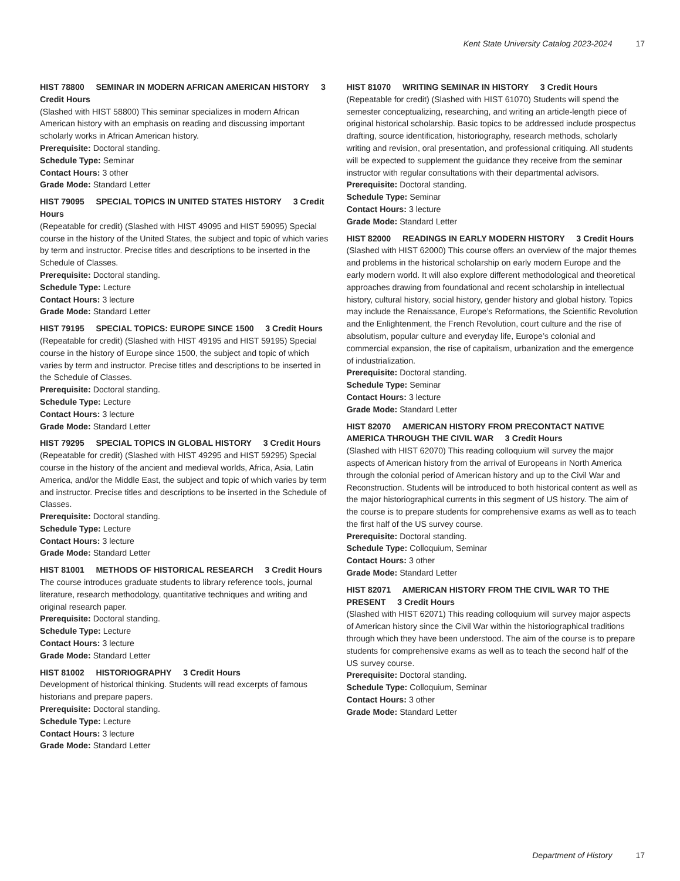Kent State University Catalog 2023-2024 17
HIST 78800 SEMINAR IN MODERN AFRICAN AMERICAN HISTORY 3 Credit Hours
(Slashed with HIST 58800) This seminar specializes in modern African American history with an emphasis on reading and discussing important scholarly works in African American history.
Prerequisite: Doctoral standing.
Schedule Type: Seminar
Contact Hours: 3 other
Grade Mode: Standard Letter
HIST 79095 SPECIAL TOPICS IN UNITED STATES HISTORY 3 Credit Hours
(Repeatable for credit) (Slashed with HIST 49095 and HIST 59095) Special course in the history of the United States, the subject and topic of which varies by term and instructor. Precise titles and descriptions to be inserted in the Schedule of Classes.
Prerequisite: Doctoral standing.
Schedule Type: Lecture
Contact Hours: 3 lecture
Grade Mode: Standard Letter
HIST 79195 SPECIAL TOPICS: EUROPE SINCE 1500 3 Credit Hours
(Repeatable for credit) (Slashed with HIST 49195 and HIST 59195) Special course in the history of Europe since 1500, the subject and topic of which varies by term and instructor. Precise titles and descriptions to be inserted in the Schedule of Classes.
Prerequisite: Doctoral standing.
Schedule Type: Lecture
Contact Hours: 3 lecture
Grade Mode: Standard Letter
HIST 79295 SPECIAL TOPICS IN GLOBAL HISTORY 3 Credit Hours
(Repeatable for credit) (Slashed with HIST 49295 and HIST 59295) Special course in the history of the ancient and medieval worlds, Africa, Asia, Latin America, and/or the Middle East, the subject and topic of which varies by term and instructor. Precise titles and descriptions to be inserted in the Schedule of Classes.
Prerequisite: Doctoral standing.
Schedule Type: Lecture
Contact Hours: 3 lecture
Grade Mode: Standard Letter
HIST 81001 METHODS OF HISTORICAL RESEARCH 3 Credit Hours
The course introduces graduate students to library reference tools, journal literature, research methodology, quantitative techniques and writing and original research paper.
Prerequisite: Doctoral standing.
Schedule Type: Lecture
Contact Hours: 3 lecture
Grade Mode: Standard Letter
HIST 81002 HISTORIOGRAPHY 3 Credit Hours
Development of historical thinking. Students will read excerpts of famous historians and prepare papers.
Prerequisite: Doctoral standing.
Schedule Type: Lecture
Contact Hours: 3 lecture
Grade Mode: Standard Letter
HIST 81070 WRITING SEMINAR IN HISTORY 3 Credit Hours
(Repeatable for credit) (Slashed with HIST 61070) Students will spend the semester conceptualizing, researching, and writing an article-length piece of original historical scholarship. Basic topics to be addressed include prospectus drafting, source identification, historiography, research methods, scholarly writing and revision, oral presentation, and professional critiquing. All students will be expected to supplement the guidance they receive from the seminar instructor with regular consultations with their departmental advisors.
Prerequisite: Doctoral standing.
Schedule Type: Seminar
Contact Hours: 3 lecture
Grade Mode: Standard Letter
HIST 82000 READINGS IN EARLY MODERN HISTORY 3 Credit Hours
(Slashed with HIST 62000) This course offers an overview of the major themes and problems in the historical scholarship on early modern Europe and the early modern world. It will also explore different methodological and theoretical approaches drawing from foundational and recent scholarship in intellectual history, cultural history, social history, gender history and global history. Topics may include the Renaissance, Europe’s Reformations, the Scientific Revolution and the Enlightenment, the French Revolution, court culture and the rise of absolutism, popular culture and everyday life, Europe’s colonial and commercial expansion, the rise of capitalism, urbanization and the emergence of industrialization.
Prerequisite: Doctoral standing.
Schedule Type: Seminar
Contact Hours: 3 lecture
Grade Mode: Standard Letter
HIST 82070 AMERICAN HISTORY FROM PRECONTACT NATIVE AMERICA THROUGH THE CIVIL WAR 3 Credit Hours
(Slashed with HIST 62070) This reading colloquium will survey the major aspects of American history from the arrival of Europeans in North America through the colonial period of American history and up to the Civil War and Reconstruction. Students will be introduced to both historical content as well as the major historiographical currents in this segment of US history. The aim of the course is to prepare students for comprehensive exams as well as to teach the first half of the US survey course.
Prerequisite: Doctoral standing.
Schedule Type: Colloquium, Seminar
Contact Hours: 3 other
Grade Mode: Standard Letter
HIST 82071 AMERICAN HISTORY FROM THE CIVIL WAR TO THE PRESENT 3 Credit Hours
(Slashed with HIST 62071) This reading colloquium will survey major aspects of American history since the Civil War within the historiographical traditions through which they have been understood. The aim of the course is to prepare students for comprehensive exams as well as to teach the second half of the US survey course.
Prerequisite: Doctoral standing.
Schedule Type: Colloquium, Seminar
Contact Hours: 3 other
Grade Mode: Standard Letter
Department of History 17